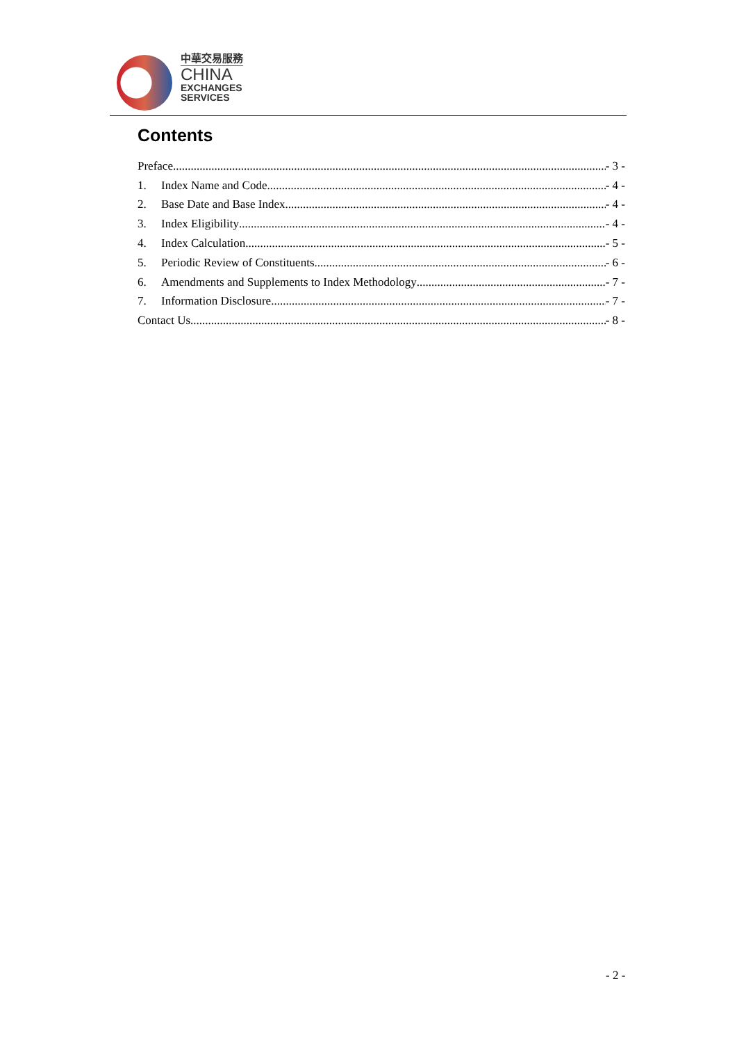中華交易服務
CHINA
EXCHANGES
SERVICES
Contents
Preface - 3 -
1. Index Name and Code - 4 -
2. Base Date and Base Index - 4 -
3. Index Eligibility - 4 -
4. Index Calculation - 5 -
5. Periodic Review of Constituents - 6 -
6. Amendments and Supplements to Index Methodology - 7 -
7. Information Disclosure - 7 -
Contact Us - 8 -
- 2 -